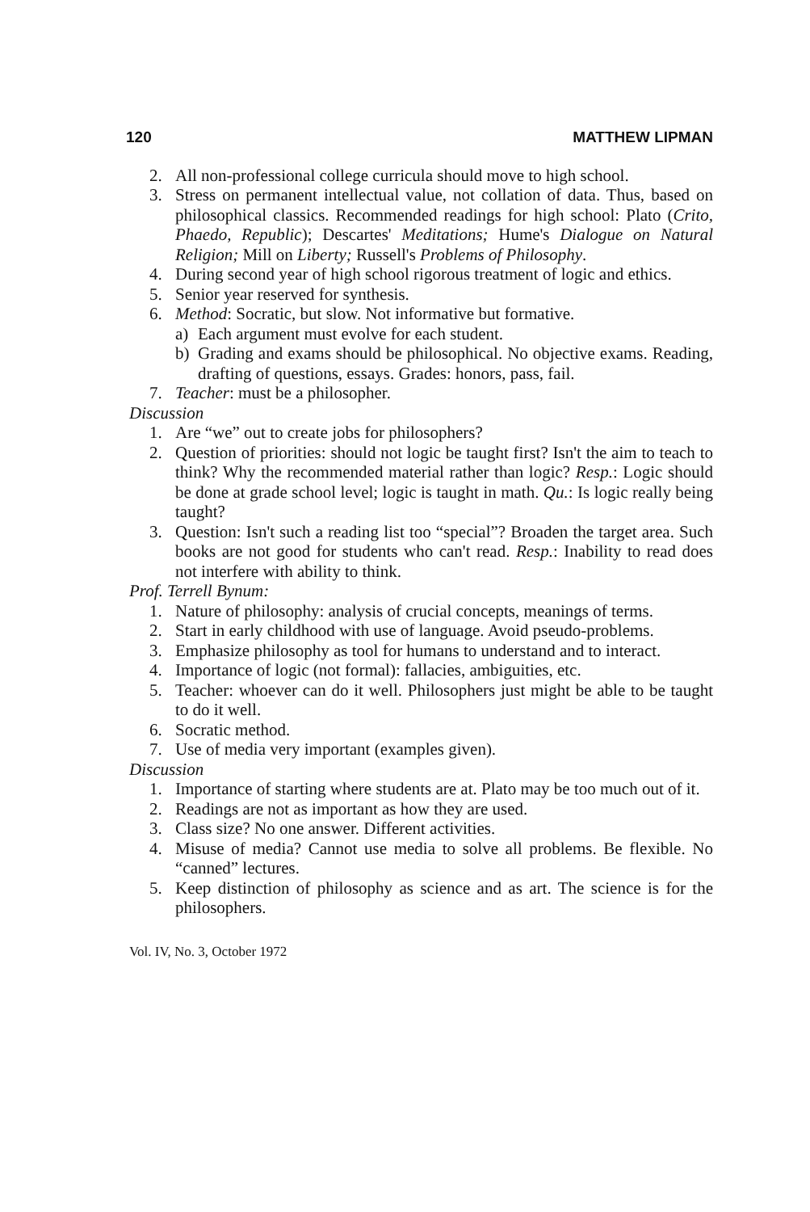120 MATTHEW LIPMAN
2. All non-professional college curricula should move to high school.
3. Stress on permanent intellectual value, not collation of data. Thus, based on philosophical classics. Recommended readings for high school: Plato (Crito, Phaedo, Republic); Descartes' Meditations; Hume's Dialogue on Natural Religion; Mill on Liberty; Russell's Problems of Philosophy.
4. During second year of high school rigorous treatment of logic and ethics.
5. Senior year reserved for synthesis.
6. Method: Socratic, but slow. Not informative but formative.
a) Each argument must evolve for each student.
b) Grading and exams should be philosophical. No objective exams. Reading, drafting of questions, essays. Grades: honors, pass, fail.
7. Teacher: must be a philosopher.
Discussion
1. Are “we” out to create jobs for philosophers?
2. Question of priorities: should not logic be taught first? Isn't the aim to teach to think? Why the recommended material rather than logic? Resp.: Logic should be done at grade school level; logic is taught in math. Qu.: Is logic really being taught?
3. Question: Isn't such a reading list too “special”? Broaden the target area. Such books are not good for students who can't read. Resp.: Inability to read does not interfere with ability to think.
Prof. Terrell Bynum:
1. Nature of philosophy: analysis of crucial concepts, meanings of terms.
2. Start in early childhood with use of language. Avoid pseudo-problems.
3. Emphasize philosophy as tool for humans to understand and to interact.
4. Importance of logic (not formal): fallacies, ambiguities, etc.
5. Teacher: whoever can do it well. Philosophers just might be able to be taught to do it well.
6. Socratic method.
7. Use of media very important (examples given).
Discussion
1. Importance of starting where students are at. Plato may be too much out of it.
2. Readings are not as important as how they are used.
3. Class size? No one answer. Different activities.
4. Misuse of media? Cannot use media to solve all problems. Be flexible. No “canned” lectures.
5. Keep distinction of philosophy as science and as art. The science is for the philosophers.
Vol. IV, No. 3, October 1972